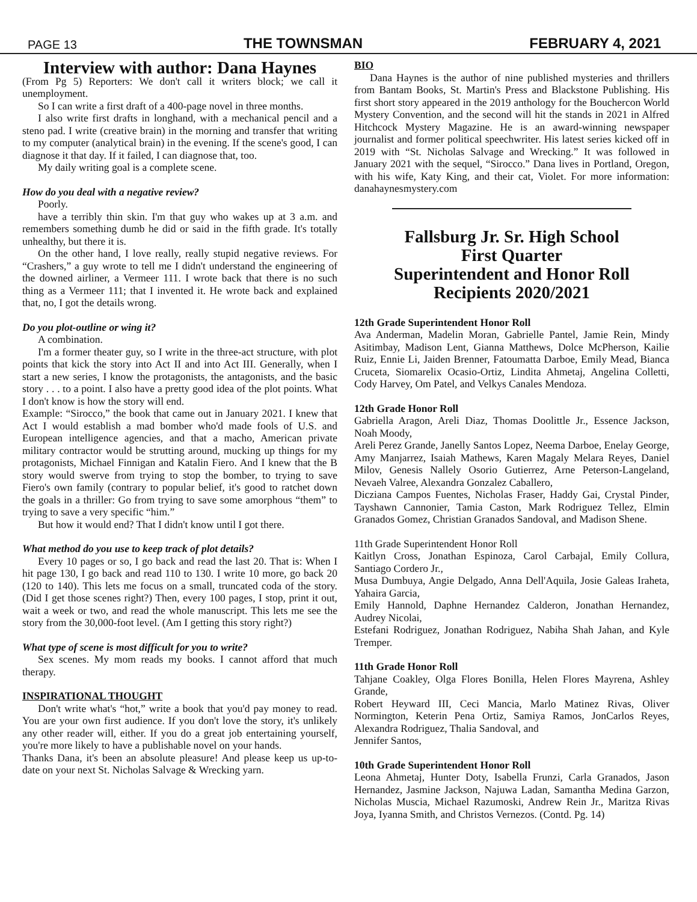PAGE 13 THE TOWNSMAN FEBRUARY 4, 2021
Interview with author: Dana Haynes
(From Pg 5) Reporters: We don't call it writers block; we call it unemployment.
So I can write a first draft of a 400-page novel in three months.
I also write first drafts in longhand, with a mechanical pencil and a steno pad. I write (creative brain) in the morning and transfer that writing to my computer (analytical brain) in the evening. If the scene's good, I can diagnose it that day. If it failed, I can diagnose that, too.
My daily writing goal is a complete scene.
How do you deal with a negative review?
Poorly.
have a terribly thin skin. I'm that guy who wakes up at 3 a.m. and remembers something dumb he did or said in the fifth grade. It's totally unhealthy, but there it is.
On the other hand, I love really, really stupid negative reviews. For “Crashers,” a guy wrote to tell me I didn't understand the engineering of the downed airliner, a Vermeer 111. I wrote back that there is no such thing as a Vermeer 111; that I invented it. He wrote back and explained that, no, I got the details wrong.
Do you plot-outline or wing it?
A combination.
I'm a former theater guy, so I write in the three-act structure, with plot points that kick the story into Act II and into Act III. Generally, when I start a new series, I know the protagonists, the antagonists, and the basic story . . . to a point. I also have a pretty good idea of the plot points. What I don't know is how the story will end.
Example: “Sirocco,” the book that came out in January 2021. I knew that Act I would establish a mad bomber who'd made fools of U.S. and European intelligence agencies, and that a macho, American private military contractor would be strutting around, mucking up things for my protagonists, Michael Finnigan and Katalin Fiero. And I knew that the B story would swerve from trying to stop the bomber, to trying to save Fiero's own family (contrary to popular belief, it's good to ratchet down the goals in a thriller: Go from trying to save some amorphous “them” to trying to save a very specific “him.”
But how it would end? That I didn't know until I got there.
What method do you use to keep track of plot details?
Every 10 pages or so, I go back and read the last 20. That is: When I hit page 130, I go back and read 110 to 130. I write 10 more, go back 20 (120 to 140). This lets me focus on a small, truncated coda of the story. (Did I get those scenes right?) Then, every 100 pages, I stop, print it out, wait a week or two, and read the whole manuscript. This lets me see the story from the 30,000-foot level. (Am I getting this story right?)
What type of scene is most difficult for you to write?
Sex scenes. My mom reads my books. I cannot afford that much therapy.
INSPIRATIONAL THOUGHT
Don't write what's “hot,” write a book that you'd pay money to read. You are your own first audience. If you don't love the story, it's unlikely any other reader will, either. If you do a great job entertaining yourself, you're more likely to have a publishable novel on your hands.
Thanks Dana, it's been an absolute pleasure! And please keep us up-to-date on your next St. Nicholas Salvage & Wrecking yarn.
BIO
Dana Haynes is the author of nine published mysteries and thrillers from Bantam Books, St. Martin's Press and Blackstone Publishing. His first short story appeared in the 2019 anthology for the Bouchercon World Mystery Convention, and the second will hit the stands in 2021 in Alfred Hitchcock Mystery Magazine. He is an award-winning newspaper journalist and former political speechwriter. His latest series kicked off in 2019 with “St. Nicholas Salvage and Wrecking.” It was followed in January 2021 with the sequel, “Sirocco.” Dana lives in Portland, Oregon, with his wife, Katy King, and their cat, Violet. For more information: danahaynesmystery.com
Fallsburg Jr. Sr. High School
First Quarter
Superintendent and Honor Roll
Recipients 2020/2021
12th Grade Superintendent Honor Roll
Ava Anderman, Madelin Moran, Gabrielle Pantel, Jamie Rein, Mindy Asitimbay, Madison Lent, Gianna Matthews, Dolce McPherson, Kailie Ruiz, Ennie Li, Jaiden Brenner, Fatoumatta Darboe, Emily Mead, Bianca Cruceta, Siomarelix Ocasio-Ortiz, Lindita Ahmetaj, Angelina Colletti, Cody Harvey, Om Patel, and Velkys Canales Mendoza.
12th Grade Honor Roll
Gabriella Aragon, Areli Diaz, Thomas Doolittle Jr., Essence Jackson, Noah Moody,
Areli Perez Grande, Janelly Santos Lopez, Neema Darboe, Enelay George, Amy Manjarrez, Isaiah Mathews, Karen Magaly Melara Reyes, Daniel Milov, Genesis Nallely Osorio Gutierrez, Arne Peterson-Langeland, Nevaeh Valree, Alexandra Gonzalez Caballero,
Dicziana Campos Fuentes, Nicholas Fraser, Haddy Gai, Crystal Pinder, Tayshawn Cannonier, Tamia Caston, Mark Rodriguez Tellez, Elmin Granados Gomez, Christian Granados Sandoval, and Madison Shene.
11th Grade Superintendent Honor Roll
Kaitlyn Cross, Jonathan Espinoza, Carol Carbajal, Emily Collura, Santiago Cordero Jr.,
Musa Dumbuya, Angie Delgado, Anna Dell'Aquila, Josie Galeas Iraheta, Yahaira Garcia,
Emily Hannold, Daphne Hernandez Calderon, Jonathan Hernandez, Audrey Nicolai,
Estefani Rodriguez, Jonathan Rodriguez, Nabiha Shah Jahan, and Kyle Tremper.
11th Grade Honor Roll
Tahjane Coakley, Olga Flores Bonilla, Helen Flores Mayrena, Ashley Grande,
Robert Heyward III, Ceci Mancia, Marlo Matinez Rivas, Oliver Normington, Keterin Pena Ortiz, Samiya Ramos, JonCarlos Reyes, Alexandra Rodriguez, Thalia Sandoval, and
Jennifer Santos,
10th Grade Superintendent Honor Roll
Leona Ahmetaj, Hunter Doty, Isabella Frunzi, Carla Granados, Jason Hernandez, Jasmine Jackson, Najuwa Ladan, Samantha Medina Garzon, Nicholas Muscia, Michael Razumoski, Andrew Rein Jr., Maritza Rivas Joya, Iyanna Smith, and Christos Vernezos. (Contd. Pg. 14)